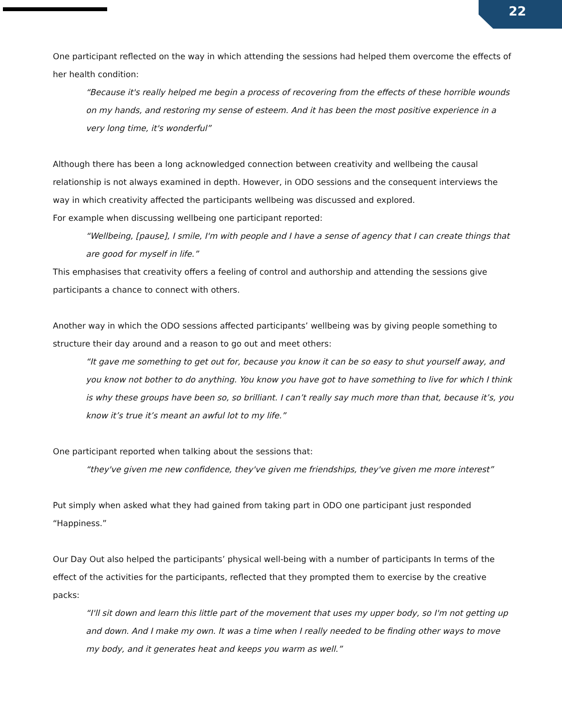22
One participant reflected on the way in which attending the sessions had helped them overcome the effects of her health condition:
“Because it's really helped me begin a process of recovering from the effects of these horrible wounds on my hands, and restoring my sense of esteem. And it has been the most positive experience in a very long time, it's wonderful”
Although there has been a long acknowledged connection between creativity and wellbeing the causal relationship is not always examined in depth. However, in ODO sessions and the consequent interviews the way in which creativity affected the participants wellbeing was discussed and explored.
For example when discussing wellbeing one participant reported:
“Wellbeing, [pause], I smile, I'm with people and I have a sense of agency that I can create things that are good for myself in life.”
This emphasises that creativity offers a feeling of control and authorship and attending the sessions give participants a chance to connect with others.
Another way in which the ODO sessions affected participants’ wellbeing was by giving people something to structure their day around and a reason to go out and meet others:
“It gave me something to get out for, because you know it can be so easy to shut yourself away, and you know not bother to do anything. You know you have got to have something to live for which I think is why these groups have been so, so brilliant. I can’t really say much more than that, because it’s, you know it’s true it’s meant an awful lot to my life.”
One participant reported when talking about the sessions that:
“they've given me new confidence, they've given me friendships, they've given me more interest”
Put simply when asked what they had gained from taking part in ODO one participant just responded “Happiness.”
Our Day Out also helped the participants’ physical well-being with a number of participants In terms of the effect of the activities for the participants, reflected that they prompted them to exercise by the creative packs:
“I'll sit down and learn this little part of the movement that uses my upper body, so I'm not getting up and down. And I make my own. It was a time when I really needed to be finding other ways to move my body, and it generates heat and keeps you warm as well.”